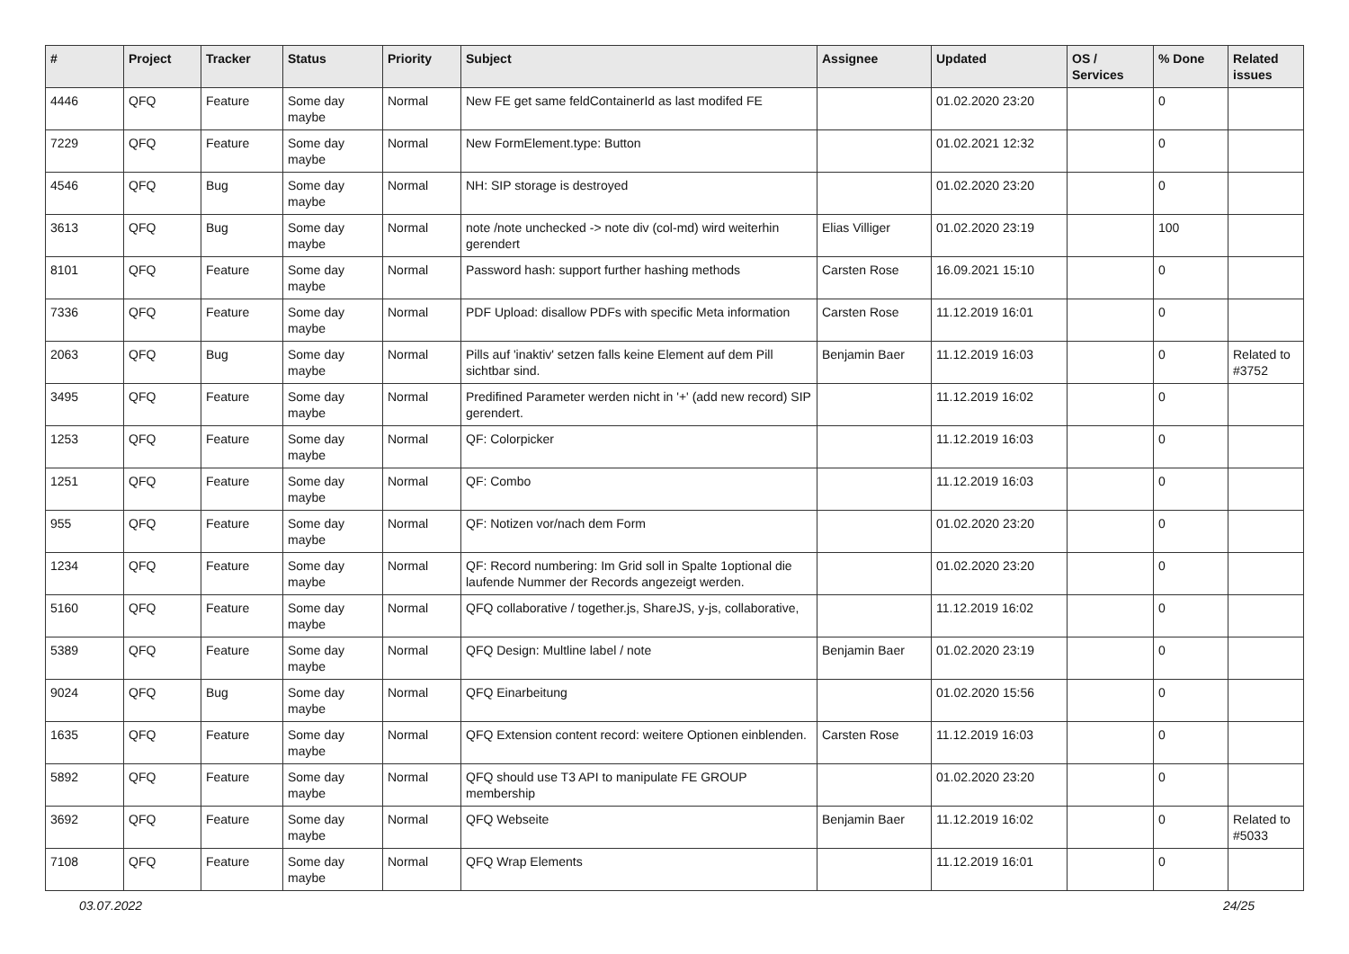| # | Project | Tracker | Status | Priority | Subject | Assignee | Updated | OS / Services | % Done | Related issues |
| --- | --- | --- | --- | --- | --- | --- | --- | --- | --- | --- |
| 4446 | QFQ | Feature | Some day maybe | Normal | New FE get same feldContainerId as last modifed FE | | 01.02.2020 23:20 | | 0 | |
| 7229 | QFQ | Feature | Some day maybe | Normal | New FormElement.type: Button | | 01.02.2021 12:32 | | 0 | |
| 4546 | QFQ | Bug | Some day maybe | Normal | NH: SIP storage is destroyed | | 01.02.2020 23:20 | | 0 | |
| 3613 | QFQ | Bug | Some day maybe | Normal | note /note unchecked -> note div (col-md) wird weiterhin gerendert | Elias Villiger | 01.02.2020 23:19 | | 100 | |
| 8101 | QFQ | Feature | Some day maybe | Normal | Password hash: support further hashing methods | Carsten Rose | 16.09.2021 15:10 | | 0 | |
| 7336 | QFQ | Feature | Some day maybe | Normal | PDF Upload: disallow PDFs with specific Meta information | Carsten Rose | 11.12.2019 16:01 | | 0 | |
| 2063 | QFQ | Bug | Some day maybe | Normal | Pills auf 'inaktiv' setzen falls keine Element auf dem Pill sichtbar sind. | Benjamin Baer | 11.12.2019 16:03 | | 0 | Related to #3752 |
| 3495 | QFQ | Feature | Some day maybe | Normal | Predifined Parameter werden nicht in '+' (add new record) SIP gerendert. | | 11.12.2019 16:02 | | 0 | |
| 1253 | QFQ | Feature | Some day maybe | Normal | QF: Colorpicker | | 11.12.2019 16:03 | | 0 | |
| 1251 | QFQ | Feature | Some day maybe | Normal | QF: Combo | | 11.12.2019 16:03 | | 0 | |
| 955 | QFQ | Feature | Some day maybe | Normal | QF: Notizen vor/nach dem Form | | 01.02.2020 23:20 | | 0 | |
| 1234 | QFQ | Feature | Some day maybe | Normal | QF: Record numbering: Im Grid soll in Spalte 1optional die laufende Nummer der Records angezeigt werden. | | 01.02.2020 23:20 | | 0 | |
| 5160 | QFQ | Feature | Some day maybe | Normal | QFQ collaborative / together.js, ShareJS, y-js, collaborative, | | 11.12.2019 16:02 | | 0 | |
| 5389 | QFQ | Feature | Some day maybe | Normal | QFQ Design: Multline label / note | Benjamin Baer | 01.02.2020 23:19 | | 0 | |
| 9024 | QFQ | Bug | Some day maybe | Normal | QFQ Einarbeitung | | 01.02.2020 15:56 | | 0 | |
| 1635 | QFQ | Feature | Some day maybe | Normal | QFQ Extension content record: weitere Optionen einblenden. | Carsten Rose | 11.12.2019 16:03 | | 0 | |
| 5892 | QFQ | Feature | Some day maybe | Normal | QFQ should use T3 API to manipulate FE GROUP membership | | 01.02.2020 23:20 | | 0 | |
| 3692 | QFQ | Feature | Some day maybe | Normal | QFQ Webseite | Benjamin Baer | 11.12.2019 16:02 | | 0 | Related to #5033 |
| 7108 | QFQ | Feature | Some day maybe | Normal | QFQ Wrap Elements | | 11.12.2019 16:01 | | 0 | |
03.07.2022 24/25